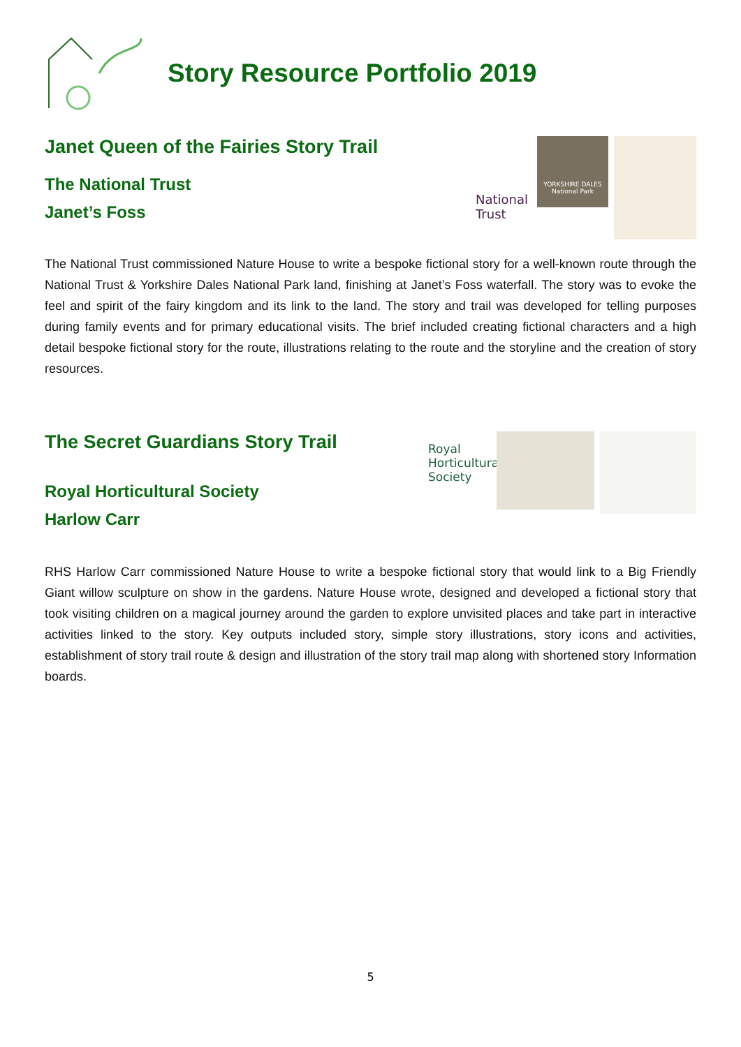Story Resource Portfolio 2019
Janet Queen of the Fairies Story Trail
The National Trust
Janet’s Foss
National Trust
YORKSHIRE DALES
National Park
The National Trust commissioned Nature House to write a bespoke fictional story for a well-known route through the National Trust & Yorkshire Dales National Park land, finishing at Janet’s Foss waterfall. The story was to evoke the feel and spirit of the fairy kingdom and its link to the land. The story and trail was developed for telling purposes during family events and for primary educational visits. The brief included creating fictional characters and a high detail bespoke fictional story for the route, illustrations relating to the route and the storyline and the creation of story resources.
The Secret Guardians Story Trail
Royal Horticultural Society
Harlow Carr
Royal Horticultural Society
RHS Harlow Carr commissioned Nature House to write a bespoke fictional story that would link to a Big Friendly Giant willow sculpture on show in the gardens. Nature House wrote, designed and developed a fictional story that took visiting children on a magical journey around the garden to explore unvisited places and take part in interactive activities linked to the story. Key outputs included story, simple story illustrations, story icons and activities, establishment of story trail route & design and illustration of the story trail map along with shortened story Information boards.
5